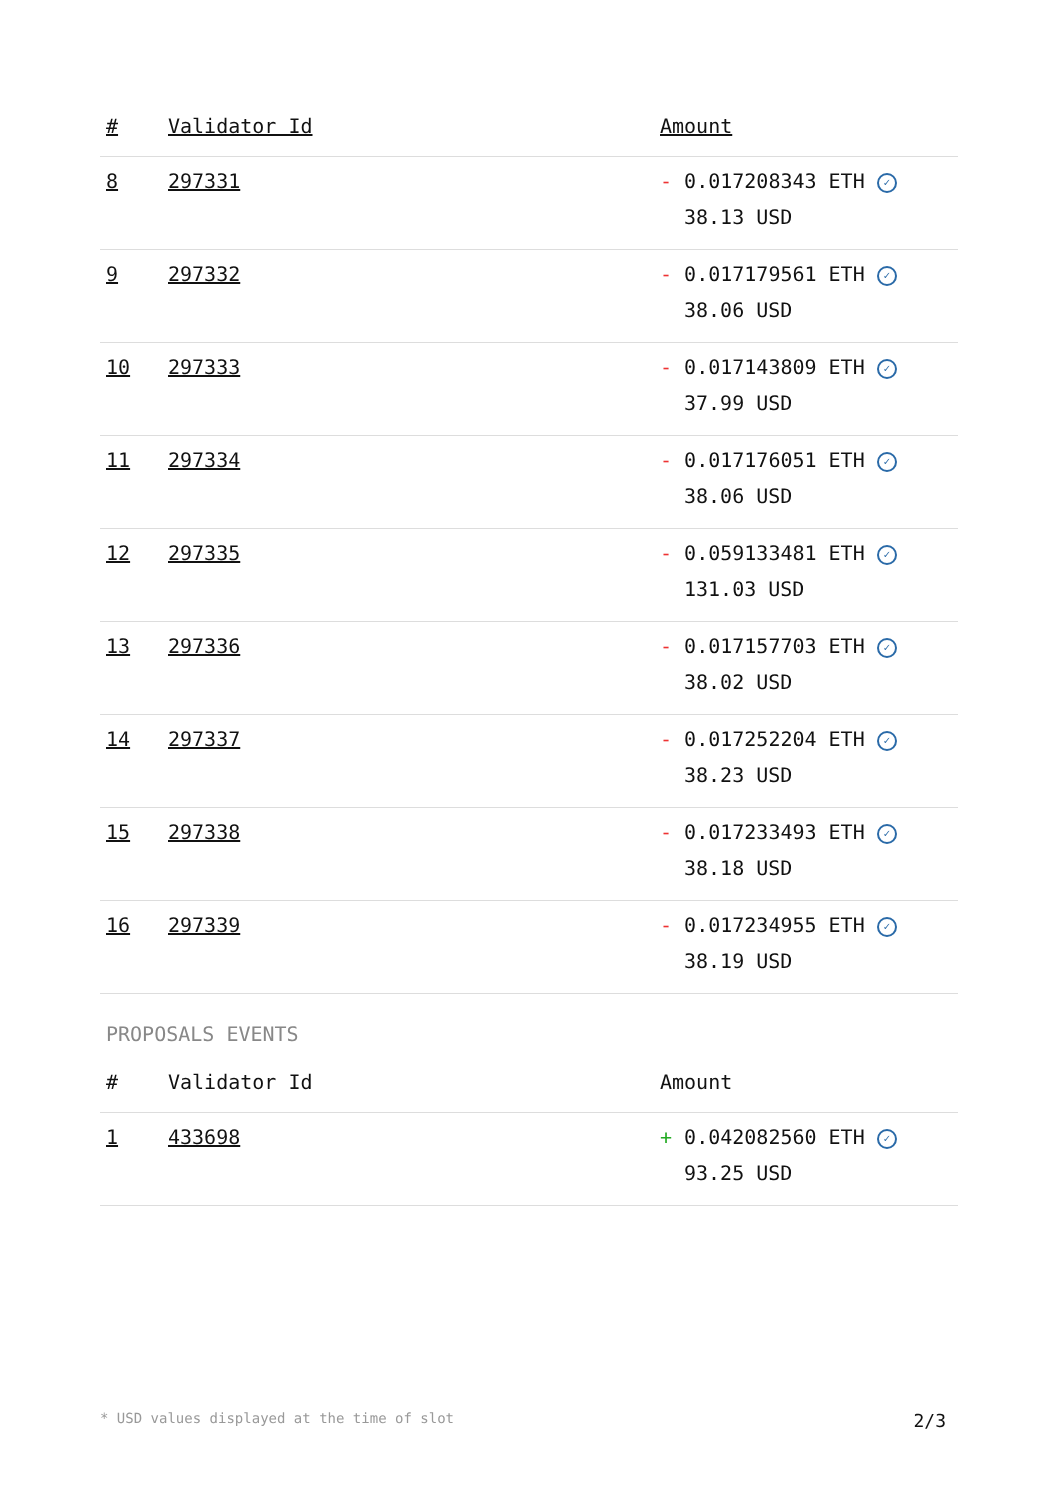| # | Validator Id | Amount |
| --- | --- | --- |
| 8 | 297331 | - 0.017208343 ETH ✓ 38.13 USD |
| 9 | 297332 | - 0.017179561 ETH ✓ 38.06 USD |
| 10 | 297333 | - 0.017143809 ETH ✓ 37.99 USD |
| 11 | 297334 | - 0.017176051 ETH ✓ 38.06 USD |
| 12 | 297335 | - 0.059133481 ETH ✓ 131.03 USD |
| 13 | 297336 | - 0.017157703 ETH ✓ 38.02 USD |
| 14 | 297337 | - 0.017252204 ETH ✓ 38.23 USD |
| 15 | 297338 | - 0.017233493 ETH ✓ 38.18 USD |
| 16 | 297339 | - 0.017234955 ETH ✓ 38.19 USD |
PROPOSALS EVENTS
| # | Validator Id | Amount |
| --- | --- | --- |
| 1 | 433698 | + 0.042082560 ETH ✓ 93.25 USD |
* USD values displayed at the time of slot 2/3